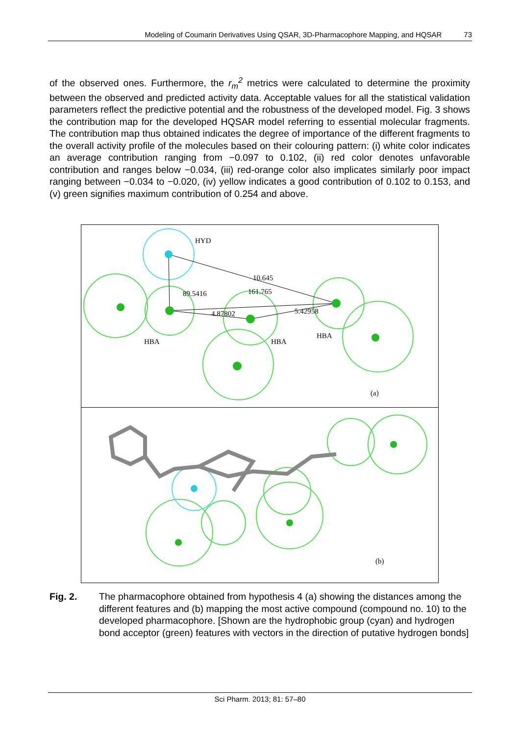Modeling of Coumarin Derivatives Using QSAR, 3D-Pharmacophore Mapping, and HQSAR 73
of the observed ones. Furthermore, the r<sub>m</sub><sup>2</sup> metrics were calculated to determine the proximity between the observed and predicted activity data. Acceptable values for all the statistical validation parameters reflect the predictive potential and the robustness of the developed model. Fig. 3 shows the contribution map for the developed HQSAR model referring to essential molecular fragments. The contribution map thus obtained indicates the degree of importance of the different fragments to the overall activity profile of the molecules based on their colouring pattern: (i) white color indicates an average contribution ranging from −0.097 to 0.102, (ii) red color denotes unfavorable contribution and ranges below −0.034, (iii) red-orange color also implicates similarly poor impact ranging between −0.034 to −0.020, (iv) yellow indicates a good contribution of 0.102 to 0.153, and (v) green signifies maximum contribution of 0.254 and above.
HYD
10.645
161.765 89.5416
4.87802 5.42958
HBA HBA
HBA
(a)
(b)
Fig. 2. The pharmacophore obtained from hypothesis 4 (a) showing the distances among the different features and (b) mapping the most active compound (compound no. 10) to the developed pharmacophore. [Shown are the hydrophobic group (cyan) and hydrogen bond acceptor (green) features with vectors in the direction of putative hydrogen bonds]
Sci Pharm. 2013; 81: 57–80